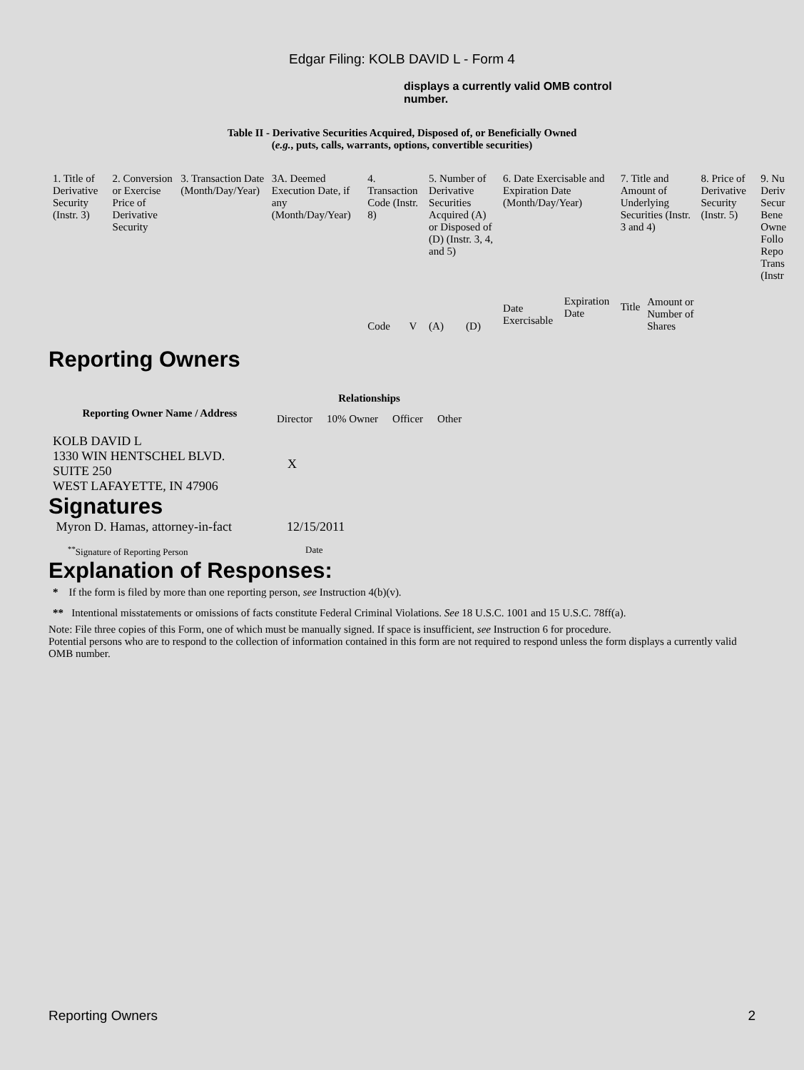Edgar Filing: KOLB DAVID L - Form 4
displays a currently valid OMB control number.
Table II - Derivative Securities Acquired, Disposed of, or Beneficially Owned
(e.g., puts, calls, warrants, options, convertible securities)
| 1. Title of Derivative Security (Instr. 3) | 2. Conversion or Exercise Price of Derivative Security | 3. Transaction Date (Month/Day/Year) | 3A. Deemed Execution Date, if any (Month/Day/Year) | 4. Transaction Code (Instr. 8) | | 5. Number of Derivative Securities Acquired (A) or Disposed of (D) (Instr. 3, 4, and 5) | | 6. Date Exercisable and Expiration Date (Month/Day/Year) | | 7. Title and Amount of Underlying Securities (Instr. 3 and 4) | | 8. Price of Derivative Security (Instr. 5) | 9. Nu Deriv Secur Bene Owne Follo Repo Trans (Instr |
| | | | | Code | V | (A) | (D) | Date Exercisable | Expiration Date | Title | Amount or Number of Shares | | |
Reporting Owners
| Reporting Owner Name / Address | Relationships | | | |
| --- | --- | --- | --- | --- |
| | Director | 10% Owner | Officer | Other |
| KOLB DAVID L 1330 WIN HENTSCHEL BLVD. SUITE 250 WEST LAFAYETTE, IN 47906 | X | | | |
Signatures
| Myron D. Hamas, attorney-in-fact | 12/15/2011 |
| <sup>**</sup> Signature of Reporting Person | Date |
Explanation of Responses:
* If the form is filed by more than one reporting person, see Instruction 4(b)(v).
** Intentional misstatements or omissions of facts constitute Federal Criminal Violations. See 18 U.S.C. 1001 and 15 U.S.C. 78ff(a).
Note: File three copies of this Form, one of which must be manually signed. If space is insufficient, see Instruction 6 for procedure.
Potential persons who are to respond to the collection of information contained in this form are not required to respond unless the form displays a currently valid OMB number.
Reporting Owners 2